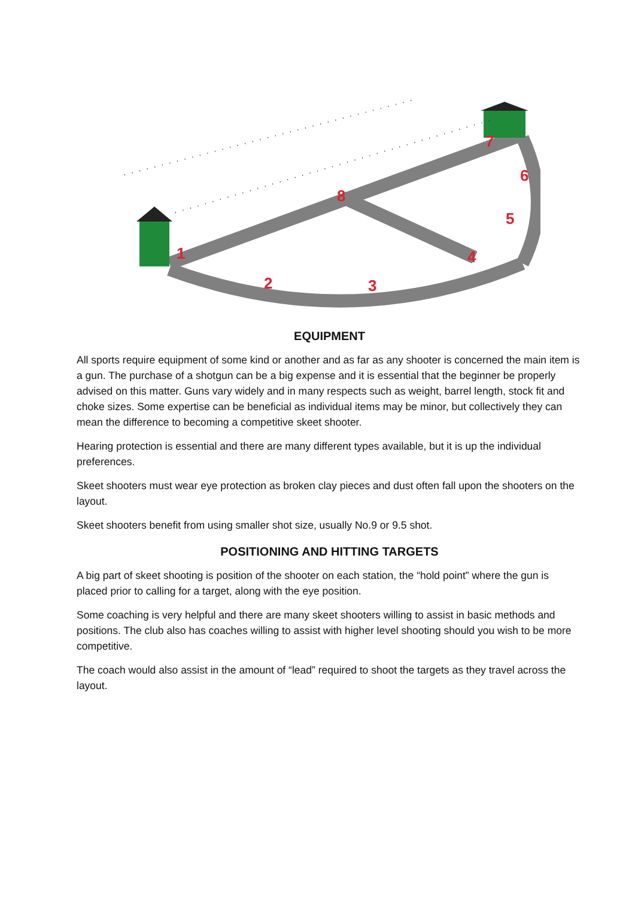1
2
3
4
5
6
7
8
EQUIPMENT
All sports require equipment of some kind or another and as far as any shooter is concerned the main item is a gun. The purchase of a shotgun can be a big expense and it is essential that the beginner be properly advised on this matter. Guns vary widely and in many respects such as weight, barrel length, stock fit and choke sizes. Some expertise can be beneficial as individual items may be minor, but collectively they can mean the difference to becoming a competitive skeet shooter.
Hearing protection is essential and there are many different types available, but it is up the individual preferences.
Skeet shooters must wear eye protection as broken clay pieces and dust often fall upon the shooters on the layout.
Skeet shooters benefit from using smaller shot size, usually No.9 or 9.5 shot.
POSITIONING AND HITTING TARGETS
A big part of skeet shooting is position of the shooter on each station, the “hold point” where the gun is placed prior to calling for a target, along with the eye position.
Some coaching is very helpful and there are many skeet shooters willing to assist in basic methods and positions. The club also has coaches willing to assist with higher level shooting should you wish to be more competitive.
The coach would also assist in the amount of “lead” required to shoot the targets as they travel across the layout.